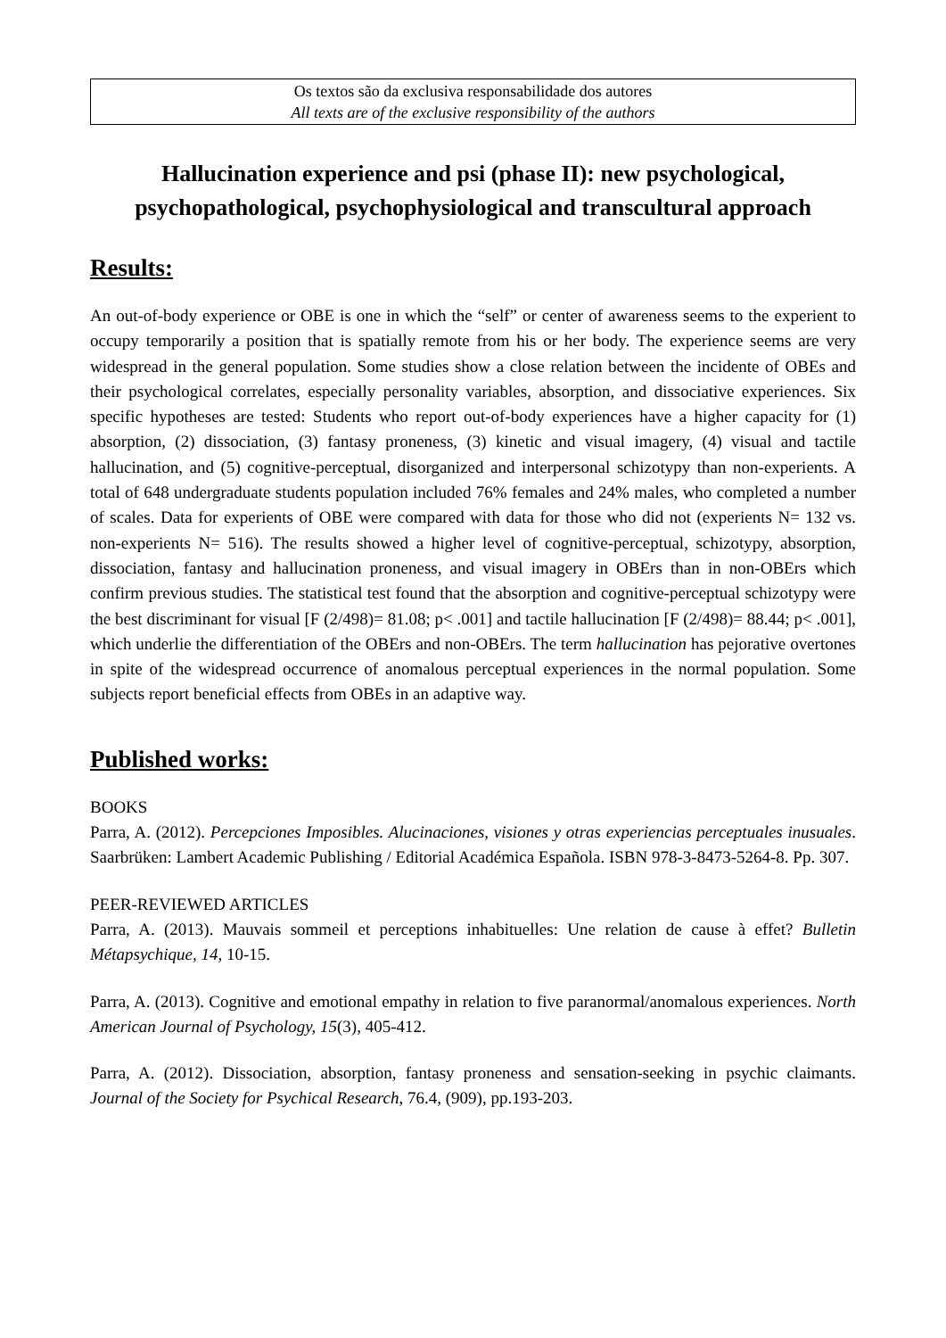Os textos são da exclusiva responsabilidade dos autores
All texts are of the exclusive responsibility of the authors
Hallucination experience and psi (phase II): new psychological, psychopathological, psychophysiological and transcultural approach
Results:
An out-of-body experience or OBE is one in which the “self” or center of awareness seems to the experient to occupy temporarily a position that is spatially remote from his or her body. The experience seems are very widespread in the general population. Some studies show a close relation between the incidente of OBEs and their psychological correlates, especially personality variables, absorption, and dissociative experiences. Six specific hypotheses are tested: Students who report out-of-body experiences have a higher capacity for (1) absorption, (2) dissociation, (3) fantasy proneness, (3) kinetic and visual imagery, (4) visual and tactile hallucination, and (5) cognitive-perceptual, disorganized and interpersonal schizotypy than non-experients. A total of 648 undergraduate students population included 76% females and 24% males, who completed a number of scales. Data for experients of OBE were compared with data for those who did not (experients N= 132 vs. non-experients N= 516). The results showed a higher level of cognitive-perceptual, schizotypy, absorption, dissociation, fantasy and hallucination proneness, and visual imagery in OBErs than in non-OBErs which confirm previous studies. The statistical test found that the absorption and cognitive-perceptual schizotypy were the best discriminant for visual [F (2/498)= 81.08; p< .001] and tactile hallucination [F (2/498)= 88.44; p< .001], which underlie the differentiation of the OBErs and non-OBErs. The term hallucination has pejorative overtones in spite of the widespread occurrence of anomalous perceptual experiences in the normal population. Some subjects report beneficial effects from OBEs in an adaptive way.
Published works:
BOOKS
Parra, A. (2012). Percepciones Imposibles. Alucinaciones, visiones y otras experiencias perceptuales inusuales. Saarbrüken: Lambert Academic Publishing / Editorial Académica Española. ISBN 978-3-8473-5264-8. Pp. 307.
PEER-REVIEWED ARTICLES
Parra, A. (2013). Mauvais sommeil et perceptions inhabituelles: Une relation de cause à effet? Bulletin Métapsychique, 14, 10-15.
Parra, A. (2013). Cognitive and emotional empathy in relation to five paranormal/anomalous experiences. North American Journal of Psychology, 15(3), 405-412.
Parra, A. (2012). Dissociation, absorption, fantasy proneness and sensation-seeking in psychic claimants. Journal of the Society for Psychical Research, 76.4, (909), pp.193-203.